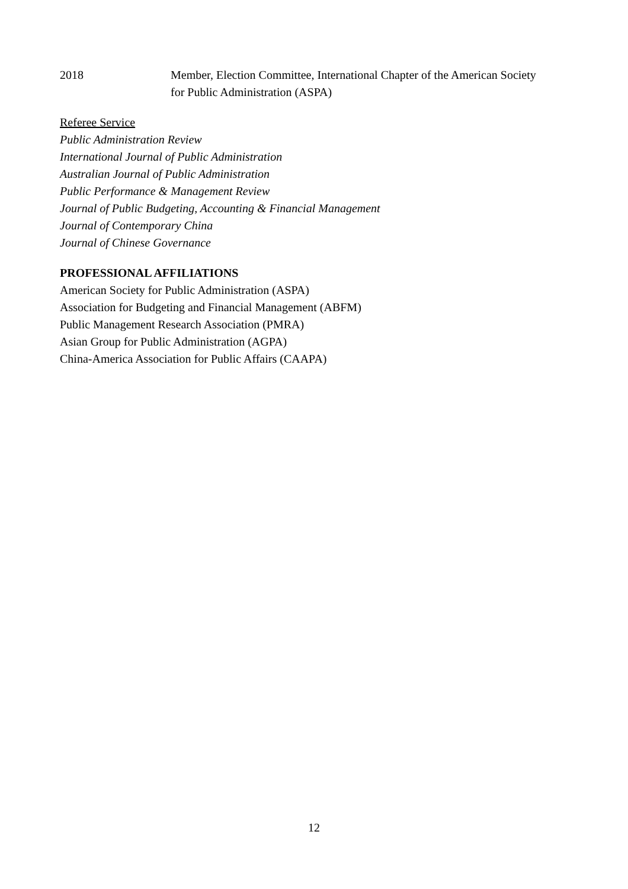2018 Member, Election Committee, International Chapter of the American Society
for Public Administration (ASPA)
Referee Service
Public Administration Review
International Journal of Public Administration
Australian Journal of Public Administration
Public Performance & Management Review
Journal of Public Budgeting, Accounting & Financial Management
Journal of Contemporary China
Journal of Chinese Governance
PROFESSIONAL AFFILIATIONS
American Society for Public Administration (ASPA)
Association for Budgeting and Financial Management (ABFM)
Public Management Research Association (PMRA)
Asian Group for Public Administration (AGPA)
China-America Association for Public Affairs (CAAPA)
12